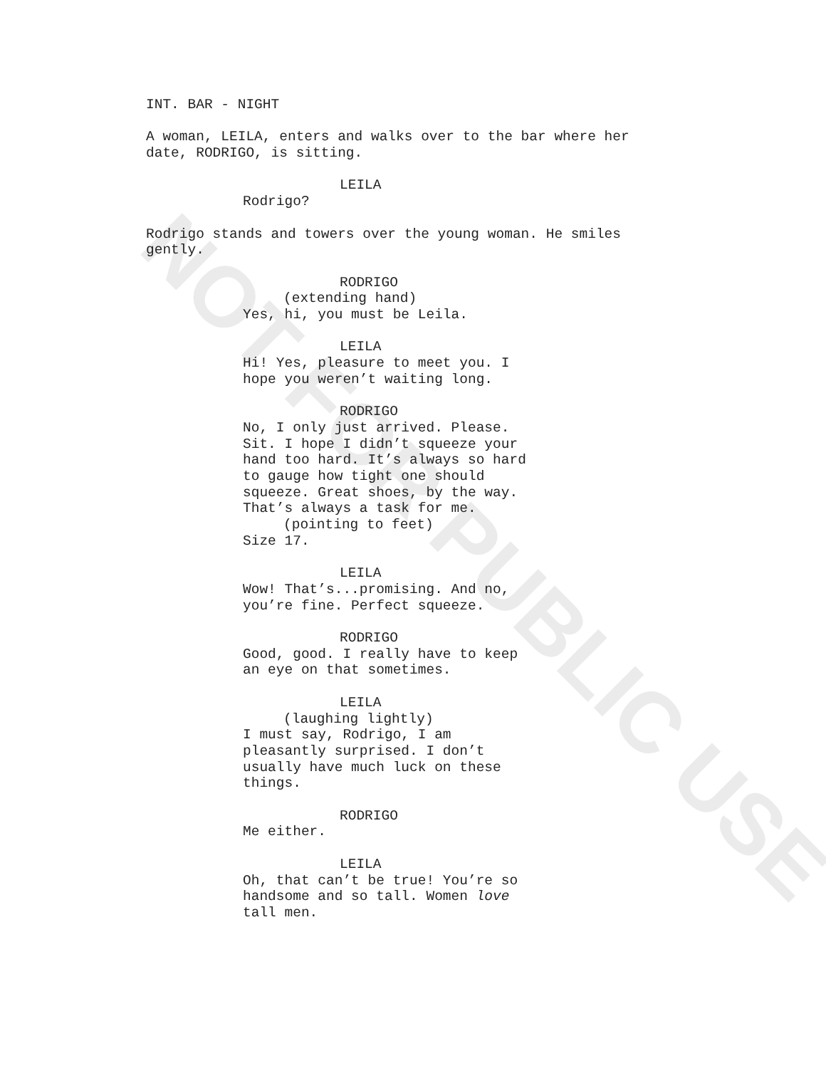NOT FOR PUBLIC USE
INT. BAR - NIGHT
A woman, LEILA, enters and walks over to the bar where her date, RODRIGO, is sitting.
LEILA
Rodrigo?
Rodrigo stands and towers over the young woman. He smiles gently.
RODRIGO
(extending hand)
Yes, hi, you must be Leila.
LEILA
Hi! Yes, pleasure to meet you. I hope you weren’t waiting long.
RODRIGO
No, I only just arrived. Please. Sit. I hope I didn’t squeeze your hand too hard. It’s always so hard to gauge how tight one should squeeze. Great shoes, by the way. That’s always a task for me.
(pointing to feet)
Size 17.
LEILA
Wow! That’s...promising. And no, you’re fine. Perfect squeeze.
RODRIGO
Good, good. I really have to keep an eye on that sometimes.
LEILA
(laughing lightly)
I must say, Rodrigo, I am pleasantly surprised. I don’t usually have much luck on these things.
RODRIGO
Me either.
LEILA
Oh, that can’t be true! You’re so handsome and so tall. Women love tall men.